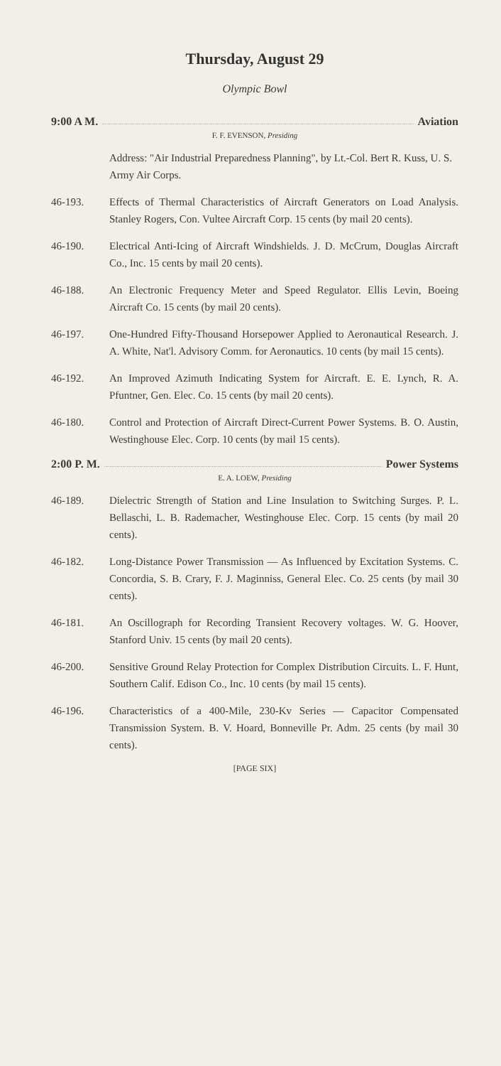Thursday, August 29
Olympic Bowl
9:00 A M. Aviation
F. F. EVENSON, Presiding
Address: "Air Industrial Preparedness Planning", by Lt.-Col. Bert R. Kuss, U. S. Army Air Corps.
46-193. Effects of Thermal Characteristics of Aircraft Generators on Load Analysis. Stanley Rogers, Con. Vultee Aircraft Corp. 15 cents (by mail 20 cents).
46-190. Electrical Anti-Icing of Aircraft Windshields. J. D. McCrum, Douglas Aircraft Co., Inc. 15 cents by mail 20 cents).
46-188. An Electronic Frequency Meter and Speed Regulator. Ellis Levin, Boeing Aircraft Co. 15 cents (by mail 20 cents).
46-197. One-Hundred Fifty-Thousand Horsepower Applied to Aeronautical Research. J. A. White, Nat'l. Advisory Comm. for Aeronautics. 10 cents (by mail 15 cents).
46-192. An Improved Azimuth Indicating System for Aircraft. E. E. Lynch, R. A. Pfuntner, Gen. Elec. Co. 15 cents (by mail 20 cents).
46-180. Control and Protection of Aircraft Direct-Current Power Systems. B. O. Austin, Westinghouse Elec. Corp. 10 cents (by mail 15 cents).
2:00 P. M. Power Systems
E. A. LOEW, Presiding
46-189. Dielectric Strength of Station and Line Insulation to Switching Surges. P. L. Bellaschi, L. B. Rademacher, Westinghouse Elec. Corp. 15 cents (by mail 20 cents).
46-182. Long-Distance Power Transmission — As Influenced by Excitation Systems. C. Concordia, S. B. Crary, F. J. Maginniss, General Elec. Co. 25 cents (by mail 30 cents).
46-181. An Oscillograph for Recording Transient Recovery voltages. W. G. Hoover, Stanford Univ. 15 cents (by mail 20 cents).
46-200. Sensitive Ground Relay Protection for Complex Distribution Circuits. L. F. Hunt, Southern Calif. Edison Co., Inc. 10 cents (by mail 15 cents).
46-196. Characteristics of a 400-Mile, 230-Kv Series — Capacitor Compensated Transmission System. B. V. Hoard, Bonneville Pr. Adm. 25 cents (by mail 30 cents).
[PAGE SIX]